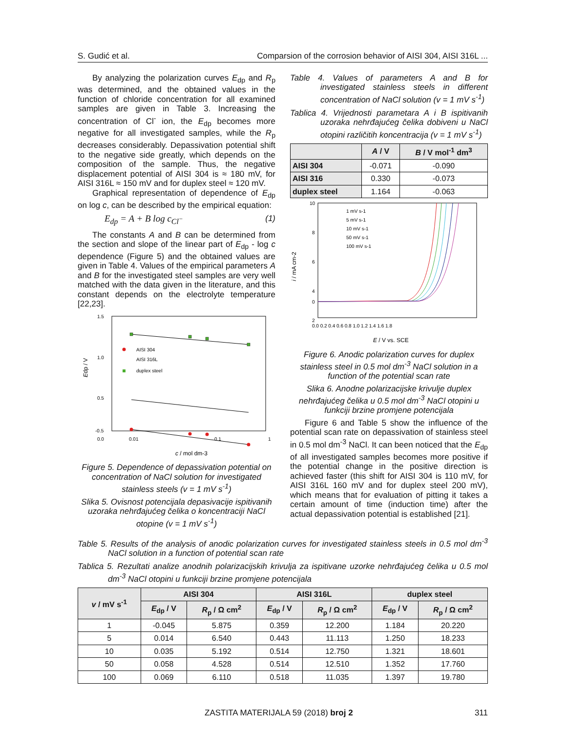S. Gudić et al. Comparsion of the corrosion behavior of AISI 304, AISI 316L ...
By analyzing the polarization curves E<sub>dp</sub> and R<sub>p</sub> was determined, and the obtained values in the function of chloride concentration for all examined samples are given in Table 3. Increasing the concentration of Cl<sup>-</sup> ion, the E<sub>dp</sub> becomes more negative for all investigated samples, while the R<sub>p</sub> decreases considerably. Depassivation potential shift to the negative side greatly, which depends on the composition of the sample. Thus, the negative displacement potential of AISI 304 is ≈ 180 mV, for AISI 316L ≈ 150 mV and for duplex steel ≈ 120 mV.
Graphical representation of dependence of E<sub>dp</sub> on log c, can be described by the empirical equation:
E<sub>dp</sub> = A + B log c<sub>Cl<sup>−</sup></sub> (1)
The constants A and B can be determined from the section and slope of the linear part of E<sub>dp</sub> - log c dependence (Figure 5) and the obtained values are given in Table 4. Values of the empirical parameters A and B for the investigated steel samples are very well matched with the data given in the literature, and this constant depends on the electrolyte temperature [22,23].
1.5
1.0
0.5
0.0
-0.5
0.01
0.1
1
Edp / V
c / mol dm-3
AISI 304
AISI 316L
duplex steel
Figure 5. Dependence of depassivation potential on concentration of NaCl solution for investigated stainless steels (v = 1 mV s<sup>-1</sup>)
Slika 5. Ovisnost potencijala depasivacije ispitivanih uzoraka nehrđajućeg čelika o koncentraciji NaCl otopine (v = 1 mV s<sup>-1</sup>)
Table 4. Values of parameters A and B for investigated stainless steels in different concentration of NaCl solution (v = 1 mV s<sup>-1</sup>)
Tablica 4. Vrijednosti parametara A i B ispitivanih uzoraka nehrđajućeg čelika dobiveni u NaCl otopini različitih koncentracija (v = 1 mV s<sup>-1</sup>)
| | A / V | B / V mol<sup>-1</sup> dm<sup>3</sup> |
| --- | --- | --- |
| AISI 304 | -0.071 | -0.090 |
| AISI 316 | 0.330 | -0.073 |
| duplex steel | 1.164 | -0.063 |
10
8
6
4
2
0
0.0 0.2 0.4 0.6 0.8 1.0 1.2 1.4 1.6 1.8
i / mA cm-2
E / V vs. SCE
1 mV s-1
5 mV s-1
10 mV s-1
50 mV s-1
100 mV s-1
Figure 6. Anodic polarization curves for duplex stainless steel in 0.5 mol dm<sup>-3</sup> NaCl solution in a function of the potential scan rate
Slika 6. Anodne polarizacijske krivulje duplex nehrđajućeg čelika u 0.5 mol dm<sup>-3</sup> NaCl otopini u funkciji brzine promjene potencijala
Figure 6 and Table 5 show the influence of the potential scan rate on depassivation of stainless steel in 0.5 mol dm<sup>-3</sup> NaCl. It can been noticed that the E<sub>dp</sub> of all investigated samples becomes more positive if the potential change in the positive direction is achieved faster (this shift for AISI 304 is 110 mV, for AISI 316L 160 mV and for duplex steel 200 mV), which means that for evaluation of pitting it takes a certain amount of time (induction time) after the actual depassivation potential is established [21].
Table 5. Results of the analysis of anodic polarization curves for investigated stainless steels in 0.5 mol dm<sup>-3</sup> NaCl solution in a function of potential scan rate
Tablica 5. Rezultati analize anodnih polarizacijskih krivulja za ispitivane uzorke nehrđajućeg čelika u 0.5 mol dm<sup>-3</sup> NaCl otopini u funkciji brzine promjene potencijala
| v / mV s<sup>-1</sup> | AISI 304 | | AISI 316L | | duplex steel | |
| --- | --- | --- | --- | --- | --- | --- |
| | E<sub>dp</sub> / V | R<sub>p</sub> / Ω cm<sup>2</sup> | E<sub>dp</sub> / V | R<sub>p</sub> / Ω cm<sup>2</sup> | E<sub>dp</sub> / V | R<sub>p</sub> / Ω cm<sup>2</sup> |
| 1 | -0.045 | 5.875 | 0.359 | 12.200 | 1.184 | 20.220 |
| 5 | 0.014 | 6.540 | 0.443 | 11.113 | 1.250 | 18.233 |
| 10 | 0.035 | 5.192 | 0.514 | 12.750 | 1.321 | 18.601 |
| 50 | 0.058 | 4.528 | 0.514 | 12.510 | 1.352 | 17.760 |
| 100 | 0.069 | 6.110 | 0.518 | 11.035 | 1.397 | 19.780 |
ZASTITA MATERIJALA 59 (2018) broj 2 311